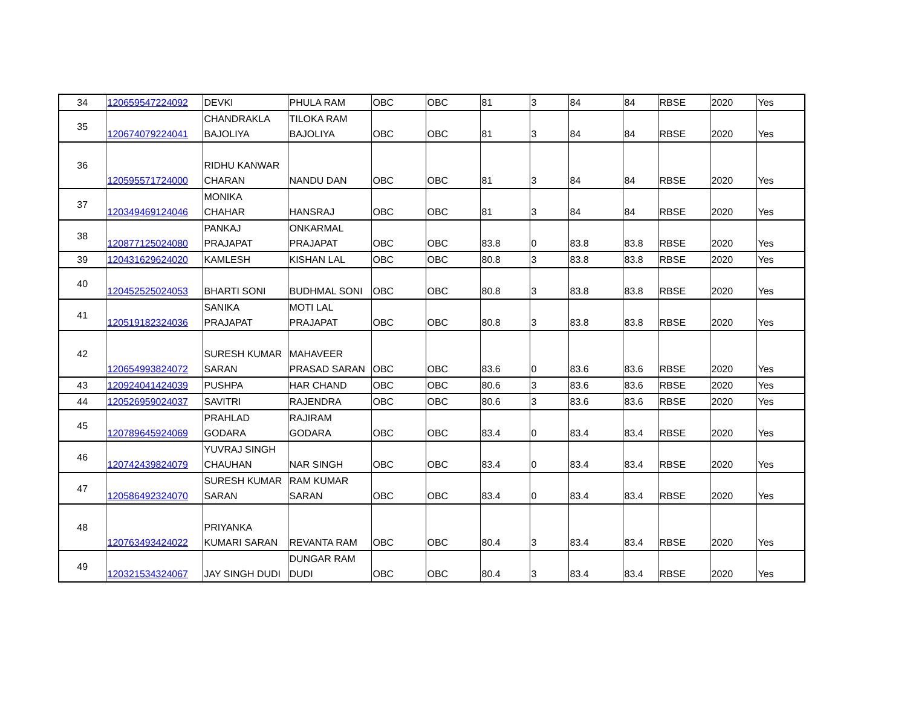| 34 | 120659547224092 | DEVKI | PHULA RAM | OBC | OBC | 81 | 3 | 84 | 84 | RBSE | 2020 | Yes |
| 35 | 120674079224041 | CHANDRAKLA BAJOLIYA | TILOKA RAM BAJOLIYA | OBC | OBC | 81 | 3 | 84 | 84 | RBSE | 2020 | Yes |
| 36 | 120595571724000 | RIDHU KANWAR CHARAN | NANDU DAN | OBC | OBC | 81 | 3 | 84 | 84 | RBSE | 2020 | Yes |
| 37 | 120349469124046 | MONIKA CHAHAR | HANSRAJ | OBC | OBC | 81 | 3 | 84 | 84 | RBSE | 2020 | Yes |
| 38 | 120877125024080 | PANKAJ PRAJAPAT | ONKARMAL PRAJAPAT | OBC | OBC | 83.8 | 0 | 83.8 | 83.8 | RBSE | 2020 | Yes |
| 39 | 120431629624020 | KAMLESH | KISHAN LAL | OBC | OBC | 80.8 | 3 | 83.8 | 83.8 | RBSE | 2020 | Yes |
| 40 | 120452525024053 | BHARTI SONI | BUDHMAL SONI | OBC | OBC | 80.8 | 3 | 83.8 | 83.8 | RBSE | 2020 | Yes |
| 41 | 120519182324036 | SANIKA PRAJAPAT | MOTI LAL PRAJAPAT | OBC | OBC | 80.8 | 3 | 83.8 | 83.8 | RBSE | 2020 | Yes |
| 42 | 120654993824072 | SURESH KUMAR SARAN | MAHAVEER PRASAD SARAN | OBC | OBC | 83.6 | 0 | 83.6 | 83.6 | RBSE | 2020 | Yes |
| 43 | 120924041424039 | PUSHPA | HAR CHAND | OBC | OBC | 80.6 | 3 | 83.6 | 83.6 | RBSE | 2020 | Yes |
| 44 | 120526959024037 | SAVITRI | RAJENDRA | OBC | OBC | 80.6 | 3 | 83.6 | 83.6 | RBSE | 2020 | Yes |
| 45 | 120789645924069 | PRAHLAD GODARA | RAJIRAM GODARA | OBC | OBC | 83.4 | 0 | 83.4 | 83.4 | RBSE | 2020 | Yes |
| 46 | 120742439824079 | YUVRAJ SINGH CHAUHAN | NAR SINGH | OBC | OBC | 83.4 | 0 | 83.4 | 83.4 | RBSE | 2020 | Yes |
| 47 | 120586492324070 | SURESH KUMAR SARAN | RAM KUMAR SARAN | OBC | OBC | 83.4 | 0 | 83.4 | 83.4 | RBSE | 2020 | Yes |
| 48 | 120763493424022 | PRIYANKA KUMARI SARAN | REVANTA RAM | OBC | OBC | 80.4 | 3 | 83.4 | 83.4 | RBSE | 2020 | Yes |
| 49 | 120321534324067 | JAY SINGH DUDI | DUNGAR RAM DUDI | OBC | OBC | 80.4 | 3 | 83.4 | 83.4 | RBSE | 2020 | Yes |